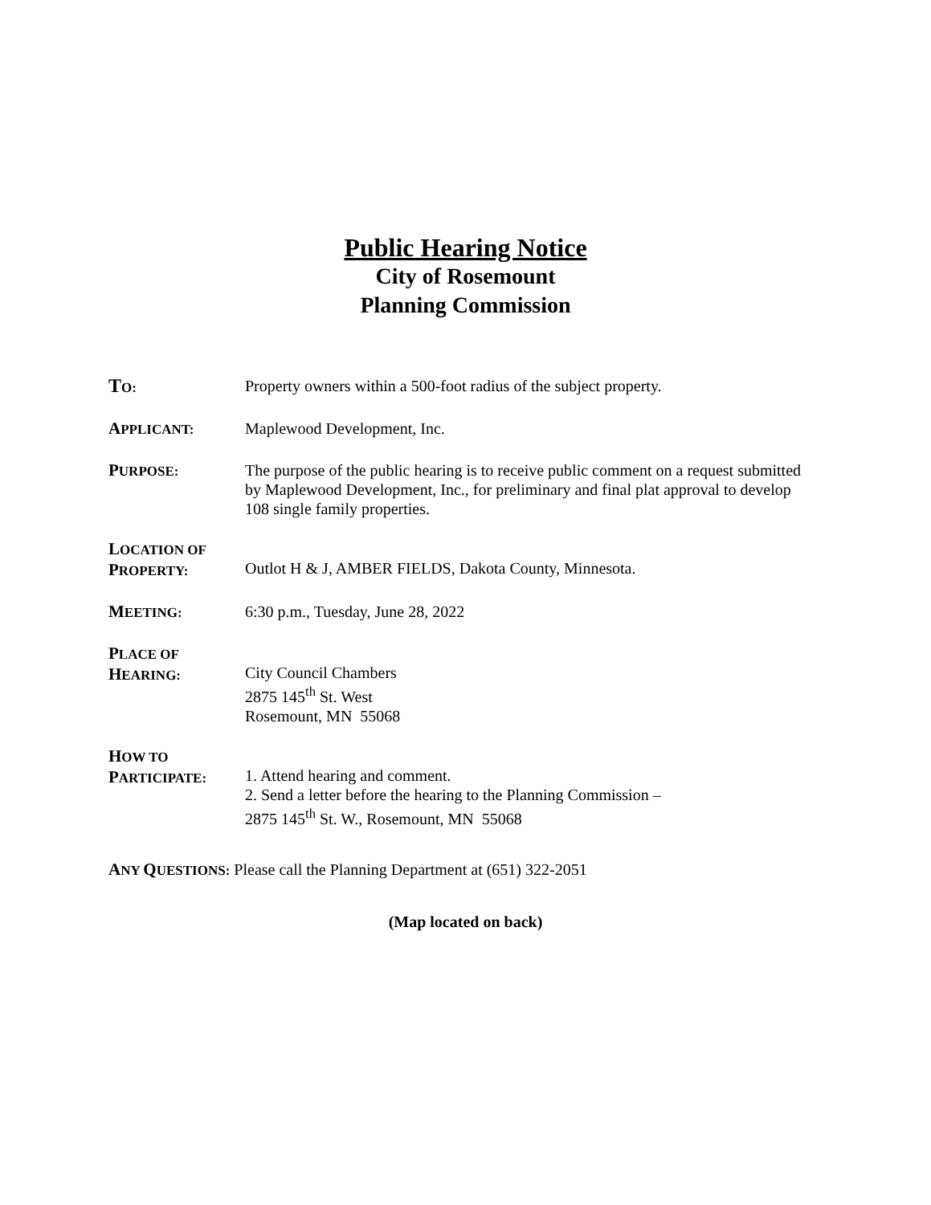Public Hearing Notice
City of Rosemount
Planning Commission
TO:
Property owners within a 500-foot radius of the subject property.
APPLICANT:
Maplewood Development, Inc.
PURPOSE:
The purpose of the public hearing is to receive public comment on a request submitted by Maplewood Development, Inc., for preliminary and final plat approval to develop 108 single family properties.
LOCATION OF
PROPERTY:
Outlot H & J, AMBER FIELDS, Dakota County, Minnesota.
MEETING:
6:30 p.m., Tuesday, June 28, 2022
PLACE OF
HEARING:
City Council Chambers
2875 145<sup>th</sup> St. West
Rosemount, MN 55068
HOW TO
PARTICIPATE:
1. Attend hearing and comment.
2. Send a letter before the hearing to the Planning Commission –
2875 145<sup>th</sup> St. W., Rosemount, MN 55068
ANY QUESTIONS: Please call the Planning Department at (651) 322-2051
(Map located on back)